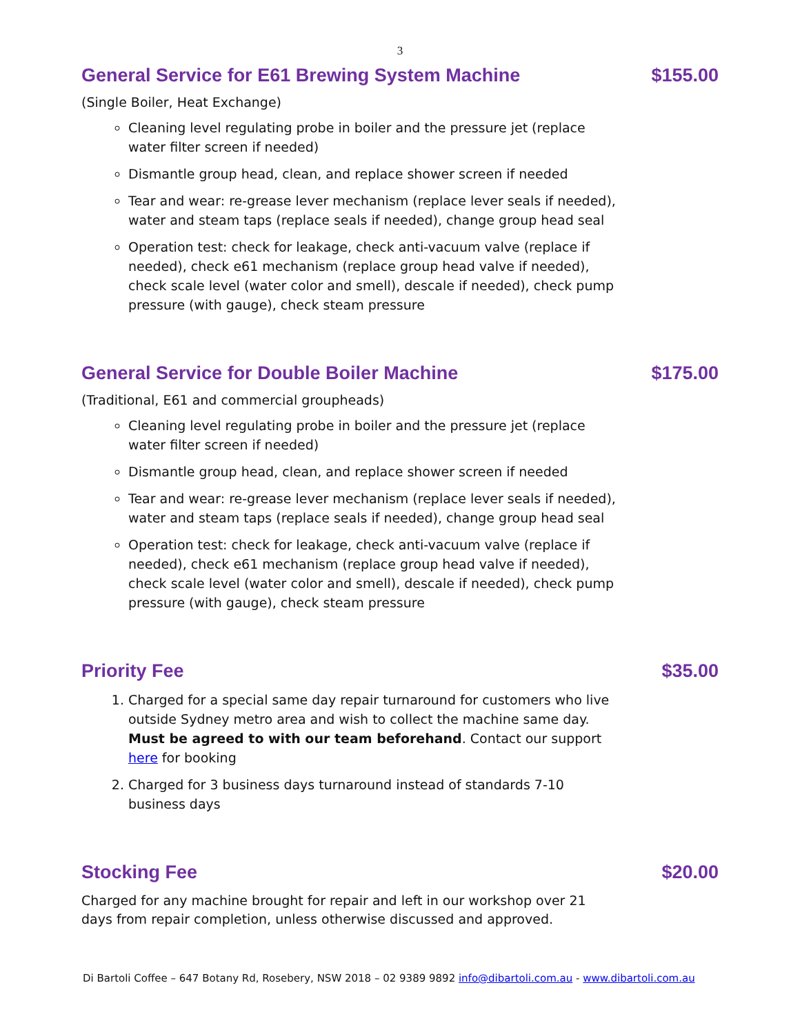3
General Service for E61 Brewing System Machine $155.00
(Single Boiler, Heat Exchange)
Cleaning level regulating probe in boiler and the pressure jet (replace water filter screen if needed)
Dismantle group head, clean, and replace shower screen if needed
Tear and wear: re-grease lever mechanism (replace lever seals if needed), water and steam taps (replace seals if needed), change group head seal
Operation test: check for leakage, check anti-vacuum valve (replace if needed), check e61 mechanism (replace group head valve if needed), check scale level (water color and smell), descale if needed), check pump pressure (with gauge), check steam pressure
General Service for Double Boiler Machine $175.00
(Traditional, E61 and commercial groupheads)
Cleaning level regulating probe in boiler and the pressure jet (replace water filter screen if needed)
Dismantle group head, clean, and replace shower screen if needed
Tear and wear: re-grease lever mechanism (replace lever seals if needed), water and steam taps (replace seals if needed), change group head seal
Operation test: check for leakage, check anti-vacuum valve (replace if needed), check e61 mechanism (replace group head valve if needed), check scale level (water color and smell), descale if needed), check pump pressure (with gauge), check steam pressure
Priority Fee $35.00
1. Charged for a special same day repair turnaround for customers who live outside Sydney metro area and wish to collect the machine same day. Must be agreed to with our team beforehand. Contact our support here for booking
2. Charged for 3 business days turnaround instead of standards 7-10 business days
Stocking Fee $20.00
Charged for any machine brought for repair and left in our workshop over 21 days from repair completion, unless otherwise discussed and approved.
Di Bartoli Coffee – 647 Botany Rd, Rosebery, NSW 2018 – 02 9389 9892 info@dibartoli.com.au - www.dibartoli.com.au